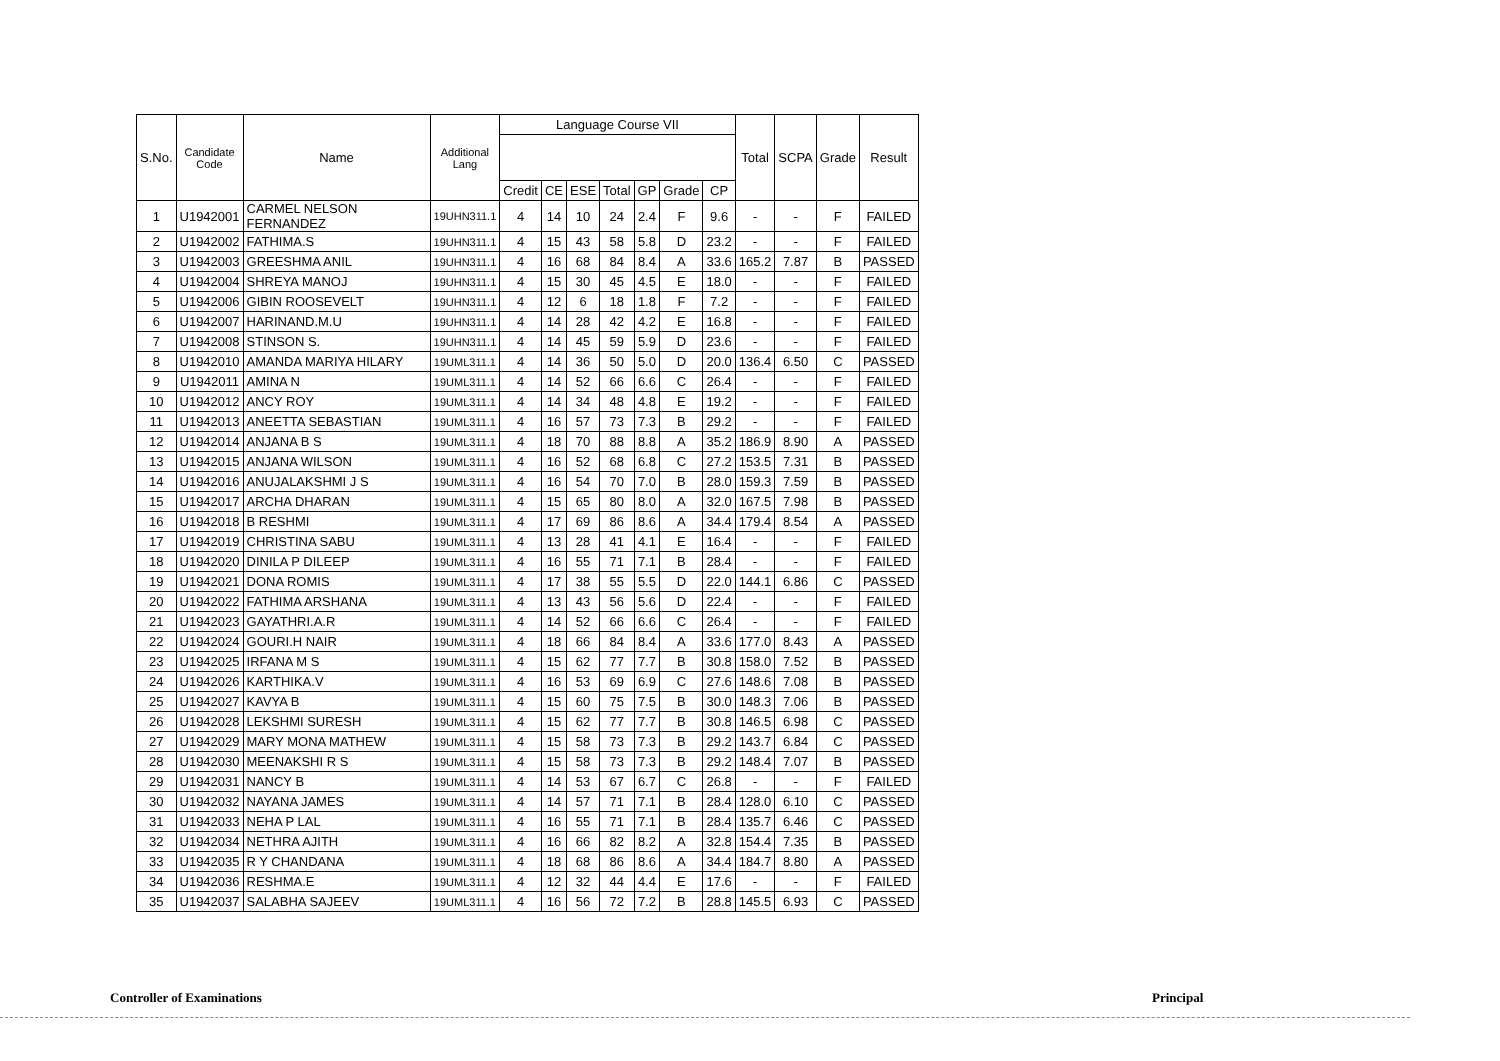| S.No. | Candidate Code | Name | Additional Lang | Language Course VII | | | | | | | Total | SCPA | Grade | Result |
| --- | --- | --- | --- | --- | --- | --- | --- | --- | --- | --- | --- | --- | --- | --- |
| | | | | Credit | CE | ESE | Total | GP | Grade | CP | | | | |
| 1 | U1942001 | CARMEL NELSON FERNANDEZ | 19UHN311.1 | 4 | 14 | 10 | 24 | 2.4 | F | 9.6 | - | - | F | FAILED |
| 2 | U1942002 | FATHIMA.S | 19UHN311.1 | 4 | 15 | 43 | 58 | 5.8 | D | 23.2 | - | - | F | FAILED |
| 3 | U1942003 | GREESHMA ANIL | 19UHN311.1 | 4 | 16 | 68 | 84 | 8.4 | A | 33.6 | 165.2 | 7.87 | B | PASSED |
| 4 | U1942004 | SHREYA MANOJ | 19UHN311.1 | 4 | 15 | 30 | 45 | 4.5 | E | 18.0 | - | - | F | FAILED |
| 5 | U1942006 | GIBIN ROOSEVELT | 19UHN311.1 | 4 | 12 | 6 | 18 | 1.8 | F | 7.2 | - | - | F | FAILED |
| 6 | U1942007 | HARINAND.M.U | 19UHN311.1 | 4 | 14 | 28 | 42 | 4.2 | E | 16.8 | - | - | F | FAILED |
| 7 | U1942008 | STINSON S. | 19UHN311.1 | 4 | 14 | 45 | 59 | 5.9 | D | 23.6 | - | - | F | FAILED |
| 8 | U1942010 | AMANDA MARIYA HILARY | 19UML311.1 | 4 | 14 | 36 | 50 | 5.0 | D | 20.0 | 136.4 | 6.50 | C | PASSED |
| 9 | U1942011 | AMINA N | 19UML311.1 | 4 | 14 | 52 | 66 | 6.6 | C | 26.4 | - | - | F | FAILED |
| 10 | U1942012 | ANCY ROY | 19UML311.1 | 4 | 14 | 34 | 48 | 4.8 | E | 19.2 | - | - | F | FAILED |
| 11 | U1942013 | ANEETTA SEBASTIAN | 19UML311.1 | 4 | 16 | 57 | 73 | 7.3 | B | 29.2 | - | - | F | FAILED |
| 12 | U1942014 | ANJANA B S | 19UML311.1 | 4 | 18 | 70 | 88 | 8.8 | A | 35.2 | 186.9 | 8.90 | A | PASSED |
| 13 | U1942015 | ANJANA WILSON | 19UML311.1 | 4 | 16 | 52 | 68 | 6.8 | C | 27.2 | 153.5 | 7.31 | B | PASSED |
| 14 | U1942016 | ANUJALAKSHMI J S | 19UML311.1 | 4 | 16 | 54 | 70 | 7.0 | B | 28.0 | 159.3 | 7.59 | B | PASSED |
| 15 | U1942017 | ARCHA DHARAN | 19UML311.1 | 4 | 15 | 65 | 80 | 8.0 | A | 32.0 | 167.5 | 7.98 | B | PASSED |
| 16 | U1942018 | B RESHMI | 19UML311.1 | 4 | 17 | 69 | 86 | 8.6 | A | 34.4 | 179.4 | 8.54 | A | PASSED |
| 17 | U1942019 | CHRISTINA SABU | 19UML311.1 | 4 | 13 | 28 | 41 | 4.1 | E | 16.4 | - | - | F | FAILED |
| 18 | U1942020 | DINILA P DILEEP | 19UML311.1 | 4 | 16 | 55 | 71 | 7.1 | B | 28.4 | - | - | F | FAILED |
| 19 | U1942021 | DONA ROMIS | 19UML311.1 | 4 | 17 | 38 | 55 | 5.5 | D | 22.0 | 144.1 | 6.86 | C | PASSED |
| 20 | U1942022 | FATHIMA ARSHANA | 19UML311.1 | 4 | 13 | 43 | 56 | 5.6 | D | 22.4 | - | - | F | FAILED |
| 21 | U1942023 | GAYATHRI.A.R | 19UML311.1 | 4 | 14 | 52 | 66 | 6.6 | C | 26.4 | - | - | F | FAILED |
| 22 | U1942024 | GOURI.H NAIR | 19UML311.1 | 4 | 18 | 66 | 84 | 8.4 | A | 33.6 | 177.0 | 8.43 | A | PASSED |
| 23 | U1942025 | IRFANA M S | 19UML311.1 | 4 | 15 | 62 | 77 | 7.7 | B | 30.8 | 158.0 | 7.52 | B | PASSED |
| 24 | U1942026 | KARTHIKA.V | 19UML311.1 | 4 | 16 | 53 | 69 | 6.9 | C | 27.6 | 148.6 | 7.08 | B | PASSED |
| 25 | U1942027 | KAVYA B | 19UML311.1 | 4 | 15 | 60 | 75 | 7.5 | B | 30.0 | 148.3 | 7.06 | B | PASSED |
| 26 | U1942028 | LEKSHMI SURESH | 19UML311.1 | 4 | 15 | 62 | 77 | 7.7 | B | 30.8 | 146.5 | 6.98 | C | PASSED |
| 27 | U1942029 | MARY MONA MATHEW | 19UML311.1 | 4 | 15 | 58 | 73 | 7.3 | B | 29.2 | 143.7 | 6.84 | C | PASSED |
| 28 | U1942030 | MEENAKSHI R S | 19UML311.1 | 4 | 15 | 58 | 73 | 7.3 | B | 29.2 | 148.4 | 7.07 | B | PASSED |
| 29 | U1942031 | NANCY B | 19UML311.1 | 4 | 14 | 53 | 67 | 6.7 | C | 26.8 | - | - | F | FAILED |
| 30 | U1942032 | NAYANA JAMES | 19UML311.1 | 4 | 14 | 57 | 71 | 7.1 | B | 28.4 | 128.0 | 6.10 | C | PASSED |
| 31 | U1942033 | NEHA P LAL | 19UML311.1 | 4 | 16 | 55 | 71 | 7.1 | B | 28.4 | 135.7 | 6.46 | C | PASSED |
| 32 | U1942034 | NETHRA AJITH | 19UML311.1 | 4 | 16 | 66 | 82 | 8.2 | A | 32.8 | 154.4 | 7.35 | B | PASSED |
| 33 | U1942035 | R Y CHANDANA | 19UML311.1 | 4 | 18 | 68 | 86 | 8.6 | A | 34.4 | 184.7 | 8.80 | A | PASSED |
| 34 | U1942036 | RESHMA.E | 19UML311.1 | 4 | 12 | 32 | 44 | 4.4 | E | 17.6 | - | - | F | FAILED |
| 35 | U1942037 | SALABHA SAJEEV | 19UML311.1 | 4 | 16 | 56 | 72 | 7.2 | B | 28.8 | 145.5 | 6.93 | C | PASSED |
Controller of Examinations Principal